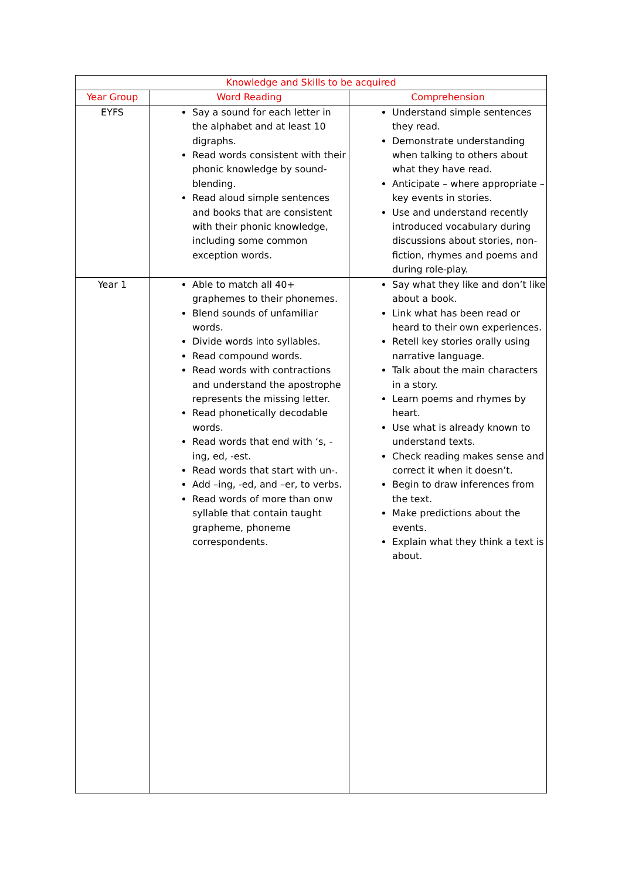| Knowledge and Skills to be acquired | | |
| --- | --- | --- |
| Year Group | Word Reading | Comprehension |
| EYFS | Say a sound for each letter in the alphabet and at least 10 digraphs. Read words consistent with their phonic knowledge by sound-blending. Read aloud simple sentences and books that are consistent with their phonic knowledge, including some common exception words. | Understand simple sentences they read. Demonstrate understanding when talking to others about what they have read. Anticipate – where appropriate – key events in stories. Use and understand recently introduced vocabulary during discussions about stories, non-fiction, rhymes and poems and during role-play. |
| Year 1 | Able to match all 40+ graphemes to their phonemes. Blend sounds of unfamiliar words. Divide words into syllables. Read compound words. Read words with contractions and understand the apostrophe represents the missing letter. Read phonetically decodable words. Read words that end with ‘s, -ing, ed, -est. Read words that start with un-. Add –ing, -ed, and –er, to verbs. Read words of more than onw syllable that contain taught grapheme, phoneme correspondents. | Say what they like and don’t like about a book. Link what has been read or heard to their own experiences. Retell key stories orally using narrative language. Talk about the main characters in a story. Learn poems and rhymes by heart. Use what is already known to understand texts. Check reading makes sense and correct it when it doesn’t. Begin to draw inferences from the text. Make predictions about the events. Explain what they think a text is about. |